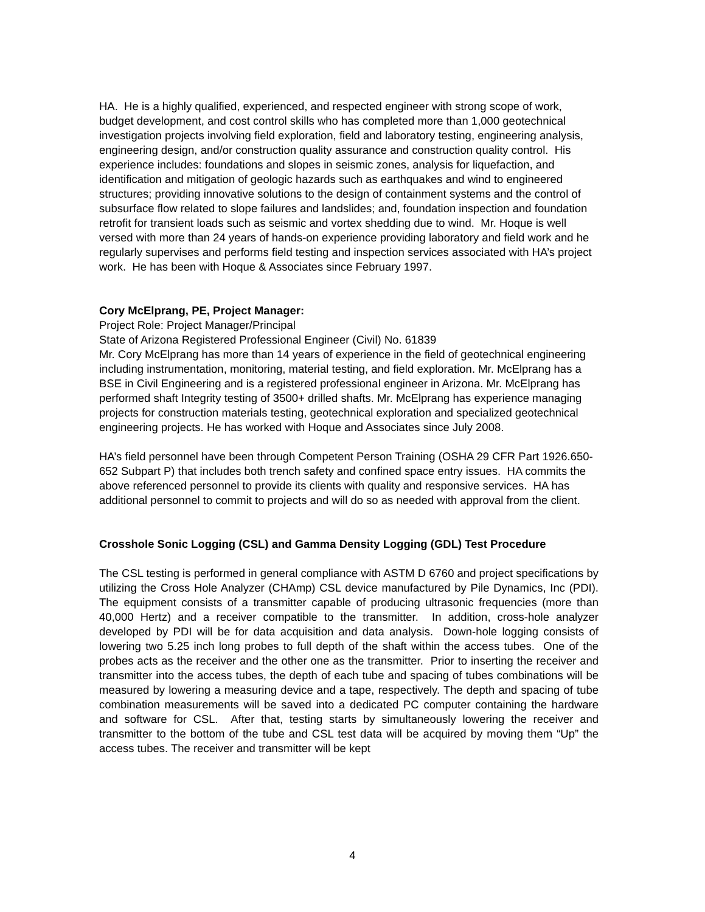HA. He is a highly qualified, experienced, and respected engineer with strong scope of work, budget development, and cost control skills who has completed more than 1,000 geotechnical investigation projects involving field exploration, field and laboratory testing, engineering analysis, engineering design, and/or construction quality assurance and construction quality control. His experience includes: foundations and slopes in seismic zones, analysis for liquefaction, and identification and mitigation of geologic hazards such as earthquakes and wind to engineered structures; providing innovative solutions to the design of containment systems and the control of subsurface flow related to slope failures and landslides; and, foundation inspection and foundation retrofit for transient loads such as seismic and vortex shedding due to wind. Mr. Hoque is well versed with more than 24 years of hands-on experience providing laboratory and field work and he regularly supervises and performs field testing and inspection services associated with HA’s project work. He has been with Hoque & Associates since February 1997.
Cory McElprang, PE, Project Manager:
Project Role: Project Manager/Principal
State of Arizona Registered Professional Engineer (Civil) No. 61839
Mr. Cory McElprang has more than 14 years of experience in the field of geotechnical engineering including instrumentation, monitoring, material testing, and field exploration. Mr. McElprang has a BSE in Civil Engineering and is a registered professional engineer in Arizona. Mr. McElprang has performed shaft Integrity testing of 3500+ drilled shafts. Mr. McElprang has experience managing projects for construction materials testing, geotechnical exploration and specialized geotechnical engineering projects. He has worked with Hoque and Associates since July 2008.
HA’s field personnel have been through Competent Person Training (OSHA 29 CFR Part 1926.650-652 Subpart P) that includes both trench safety and confined space entry issues. HA commits the above referenced personnel to provide its clients with quality and responsive services. HA has additional personnel to commit to projects and will do so as needed with approval from the client.
Crosshole Sonic Logging (CSL) and Gamma Density Logging (GDL) Test Procedure
The CSL testing is performed in general compliance with ASTM D 6760 and project specifications by utilizing the Cross Hole Analyzer (CHAmp) CSL device manufactured by Pile Dynamics, Inc (PDI). The equipment consists of a transmitter capable of producing ultrasonic frequencies (more than 40,000 Hertz) and a receiver compatible to the transmitter. In addition, cross-hole analyzer developed by PDI will be for data acquisition and data analysis. Down-hole logging consists of lowering two 5.25 inch long probes to full depth of the shaft within the access tubes. One of the probes acts as the receiver and the other one as the transmitter. Prior to inserting the receiver and transmitter into the access tubes, the depth of each tube and spacing of tubes combinations will be measured by lowering a measuring device and a tape, respectively. The depth and spacing of tube combination measurements will be saved into a dedicated PC computer containing the hardware and software for CSL. After that, testing starts by simultaneously lowering the receiver and transmitter to the bottom of the tube and CSL test data will be acquired by moving them “Up” the access tubes. The receiver and transmitter will be kept
4